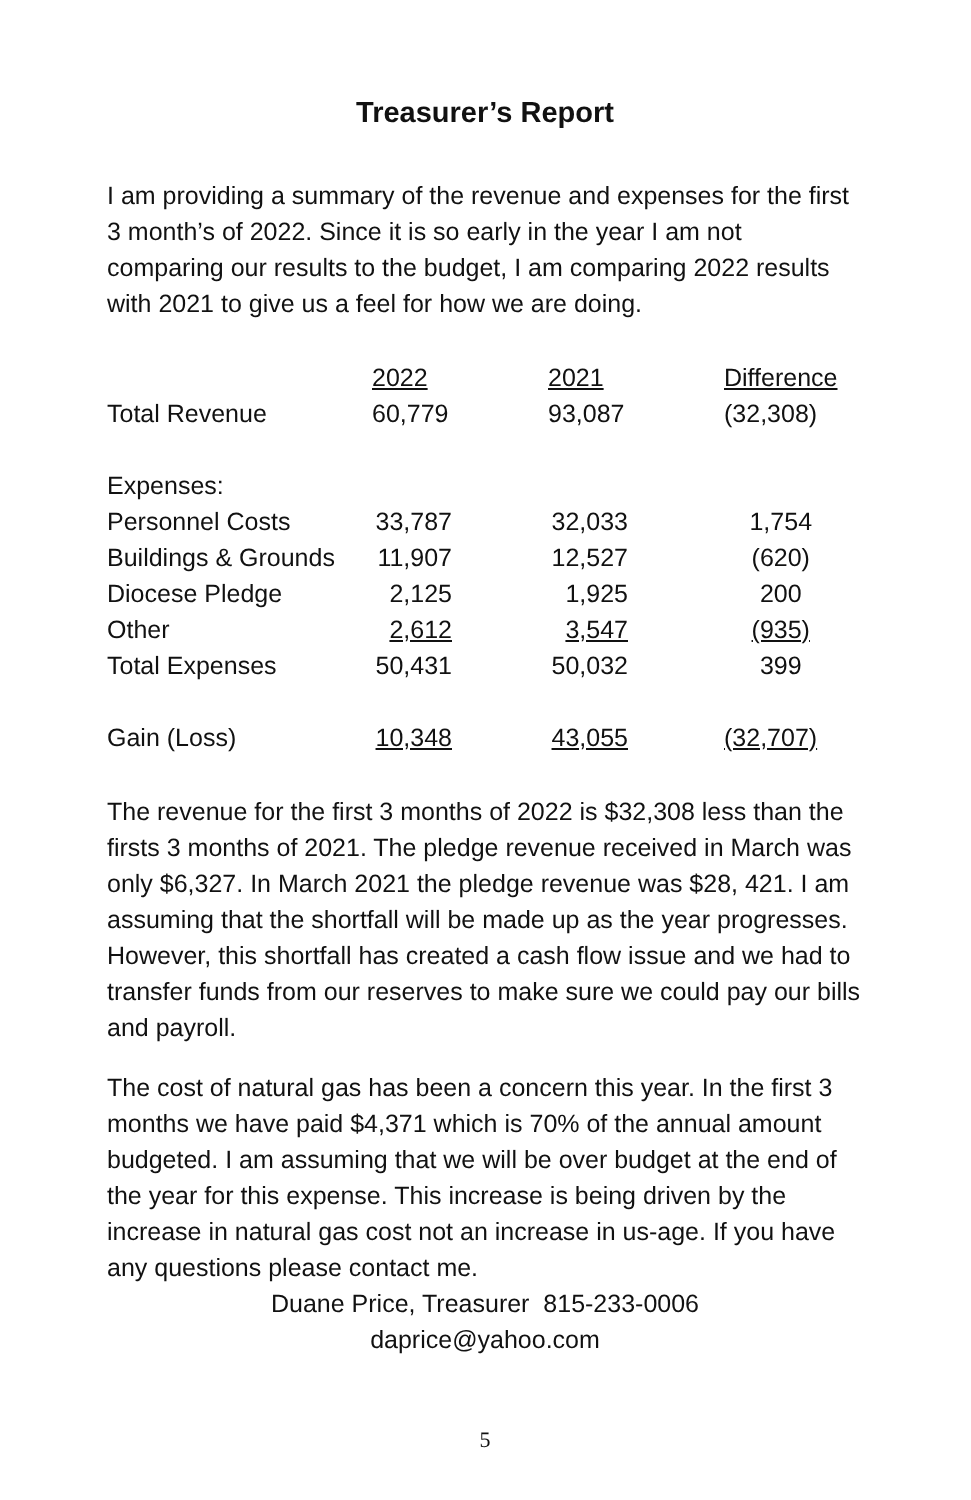Treasurer’s Report
I am providing a summary of the revenue and expenses for the first 3 month’s of 2022. Since it is so early in the year I am not comparing our results to the budget, I am comparing 2022 results with 2021 to give us a feel for how we are doing.
| | 2022 | | 2021 | | Difference |
| --- | --- | --- | --- | --- | --- |
| Total Revenue | 60,779 | | 93,087 | | (32,308) |
| Expenses: | | | | | |
| Personnel Costs | 33,787 | | 32,033 | | 1,754 |
| Buildings & Grounds | 11,907 | | 12,527 | | (620) |
| Diocese Pledge | 2,125 | | 1,925 | | 200 |
| Other | 2,612 | | 3,547 | | (935) |
| Total Expenses | 50,431 | | 50,032 | | 399 |
| Gain (Loss) | 10,348 | | 43,055 | | (32,707) |
The revenue for the first 3 months of 2022 is $32,308 less than the firsts 3 months of 2021. The pledge revenue received in March was only $6,327. In March 2021 the pledge revenue was $28, 421. I am assuming that the shortfall will be made up as the year progresses. However, this shortfall has created a cash flow issue and we had to transfer funds from our reserves to make sure we could pay our bills and payroll.
The cost of natural gas has been a concern this year. In the first 3 months we have paid $4,371 which is 70% of the annual amount budgeted. I am assuming that we will be over budget at the end of the year for this expense. This increase is being driven by the increase in natural gas cost not an increase in us-age. If you have any questions please contact me.
Duane Price, Treasurer 815-233-0006
daprice@yahoo.com
5